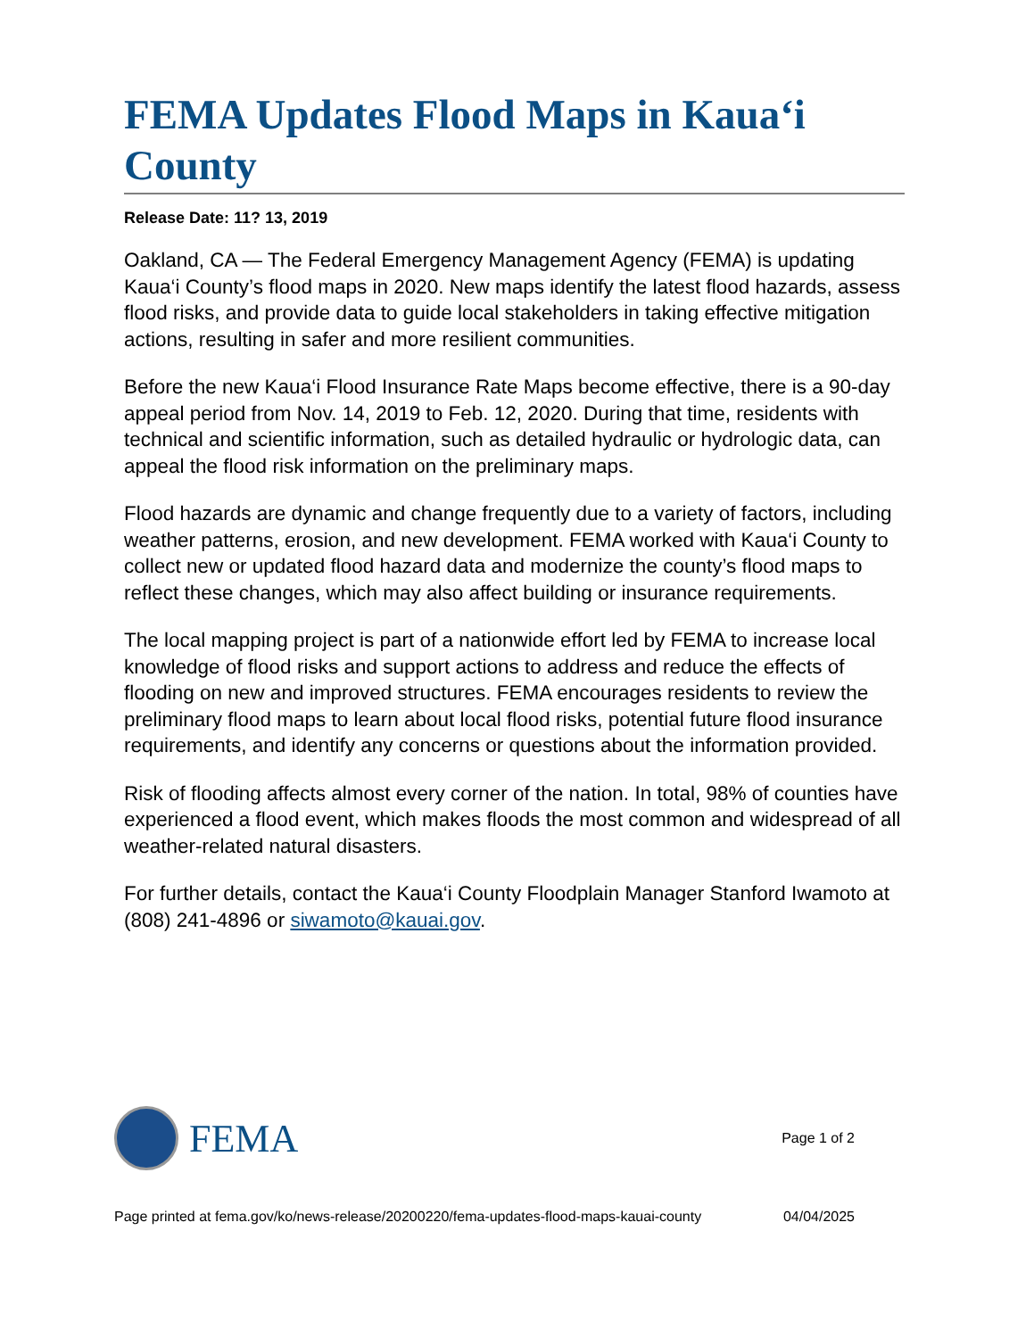FEMA Updates Flood Maps in Kaua‘i County
Release Date: 11? 13, 2019
Oakland, CA — The Federal Emergency Management Agency (FEMA) is updating Kaua‘i County’s flood maps in 2020. New maps identify the latest flood hazards, assess flood risks, and provide data to guide local stakeholders in taking effective mitigation actions, resulting in safer and more resilient communities.
Before the new Kaua‘i Flood Insurance Rate Maps become effective, there is a 90-day appeal period from Nov. 14, 2019 to Feb. 12, 2020. During that time, residents with technical and scientific information, such as detailed hydraulic or hydrologic data, can appeal the flood risk information on the preliminary maps.
Flood hazards are dynamic and change frequently due to a variety of factors, including weather patterns, erosion, and new development. FEMA worked with Kaua‘i County to collect new or updated flood hazard data and modernize the county’s flood maps to reflect these changes, which may also affect building or insurance requirements.
The local mapping project is part of a nationwide effort led by FEMA to increase local knowledge of flood risks and support actions to address and reduce the effects of flooding on new and improved structures. FEMA encourages residents to review the preliminary flood maps to learn about local flood risks, potential future flood insurance requirements, and identify any concerns or questions about the information provided.
Risk of flooding affects almost every corner of the nation. In total, 98% of counties have experienced a flood event, which makes floods the most common and widespread of all weather-related natural disasters.
For further details, contact the Kaua‘i County Floodplain Manager Stanford Iwamoto at (808) 241-4896 or siwamoto@kauai.gov.
FEMA
Page 1 of 2
Page printed at fema.gov/ko/news-release/20200220/fema-updates-flood-maps-kauai-county 04/04/2025